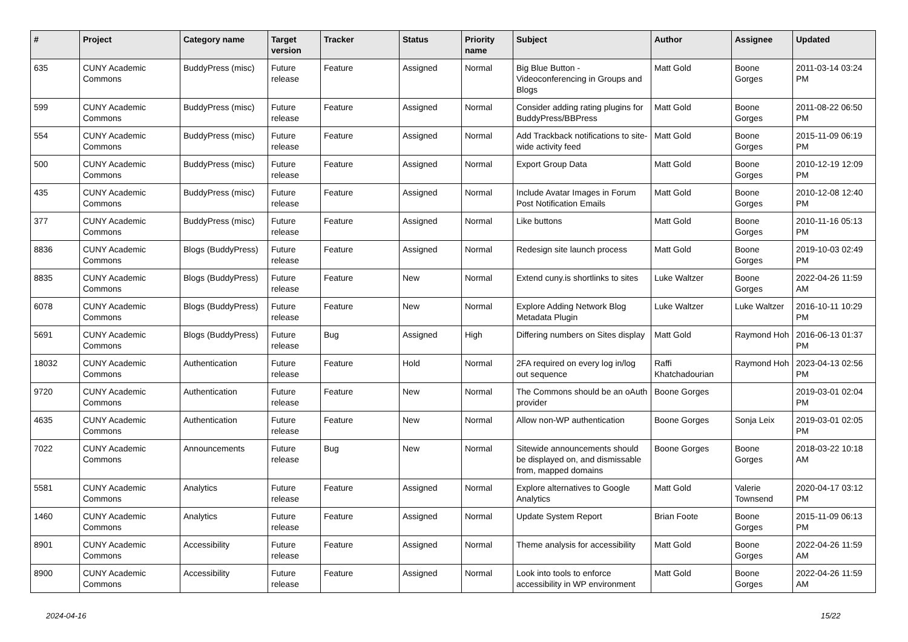| # | Project | Category name | Target version | Tracker | Status | Priority name | Subject | Author | Assignee | Updated |
| --- | --- | --- | --- | --- | --- | --- | --- | --- | --- | --- |
| 635 | CUNY Academic Commons | BuddyPress (misc) | Future release | Feature | Assigned | Normal | Big Blue Button - Videoconferencing in Groups and Blogs | Matt Gold | Boone Gorges | 2011-03-14 03:24 PM |
| 599 | CUNY Academic Commons | BuddyPress (misc) | Future release | Feature | Assigned | Normal | Consider adding rating plugins for BuddyPress/BBPress | Matt Gold | Boone Gorges | 2011-08-22 06:50 PM |
| 554 | CUNY Academic Commons | BuddyPress (misc) | Future release | Feature | Assigned | Normal | Add Trackback notifications to site-wide activity feed | Matt Gold | Boone Gorges | 2015-11-09 06:19 PM |
| 500 | CUNY Academic Commons | BuddyPress (misc) | Future release | Feature | Assigned | Normal | Export Group Data | Matt Gold | Boone Gorges | 2010-12-19 12:09 PM |
| 435 | CUNY Academic Commons | BuddyPress (misc) | Future release | Feature | Assigned | Normal | Include Avatar Images in Forum Post Notification Emails | Matt Gold | Boone Gorges | 2010-12-08 12:40 PM |
| 377 | CUNY Academic Commons | BuddyPress (misc) | Future release | Feature | Assigned | Normal | Like buttons | Matt Gold | Boone Gorges | 2010-11-16 05:13 PM |
| 8836 | CUNY Academic Commons | Blogs (BuddyPress) | Future release | Feature | Assigned | Normal | Redesign site launch process | Matt Gold | Boone Gorges | 2019-10-03 02:49 PM |
| 8835 | CUNY Academic Commons | Blogs (BuddyPress) | Future release | Feature | New | Normal | Extend cuny.is shortlinks to sites | Luke Waltzer | Boone Gorges | 2022-04-26 11:59 AM |
| 6078 | CUNY Academic Commons | Blogs (BuddyPress) | Future release | Feature | New | Normal | Explore Adding Network Blog Metadata Plugin | Luke Waltzer | Luke Waltzer | 2016-10-11 10:29 PM |
| 5691 | CUNY Academic Commons | Blogs (BuddyPress) | Future release | Bug | Assigned | High | Differing numbers on Sites display | Matt Gold | Raymond Hoh | 2016-06-13 01:37 PM |
| 18032 | CUNY Academic Commons | Authentication | Future release | Feature | Hold | Normal | 2FA required on every log in/log out sequence | Raffi Khatchadourian | Raymond Hoh | 2023-04-13 02:56 PM |
| 9720 | CUNY Academic Commons | Authentication | Future release | Feature | New | Normal | The Commons should be an oAuth provider | Boone Gorges | | 2019-03-01 02:04 PM |
| 4635 | CUNY Academic Commons | Authentication | Future release | Feature | New | Normal | Allow non-WP authentication | Boone Gorges | Sonja Leix | 2019-03-01 02:05 PM |
| 7022 | CUNY Academic Commons | Announcements | Future release | Bug | New | Normal | Sitewide announcements should be displayed on, and dismissable from, mapped domains | Boone Gorges | Boone Gorges | 2018-03-22 10:18 AM |
| 5581 | CUNY Academic Commons | Analytics | Future release | Feature | Assigned | Normal | Explore alternatives to Google Analytics | Matt Gold | Valerie Townsend | 2020-04-17 03:12 PM |
| 1460 | CUNY Academic Commons | Analytics | Future release | Feature | Assigned | Normal | Update System Report | Brian Foote | Boone Gorges | 2015-11-09 06:13 PM |
| 8901 | CUNY Academic Commons | Accessibility | Future release | Feature | Assigned | Normal | Theme analysis for accessibility | Matt Gold | Boone Gorges | 2022-04-26 11:59 AM |
| 8900 | CUNY Academic Commons | Accessibility | Future release | Feature | Assigned | Normal | Look into tools to enforce accessibility in WP environment | Matt Gold | Boone Gorges | 2022-04-26 11:59 AM |
2024-04-16 15/22